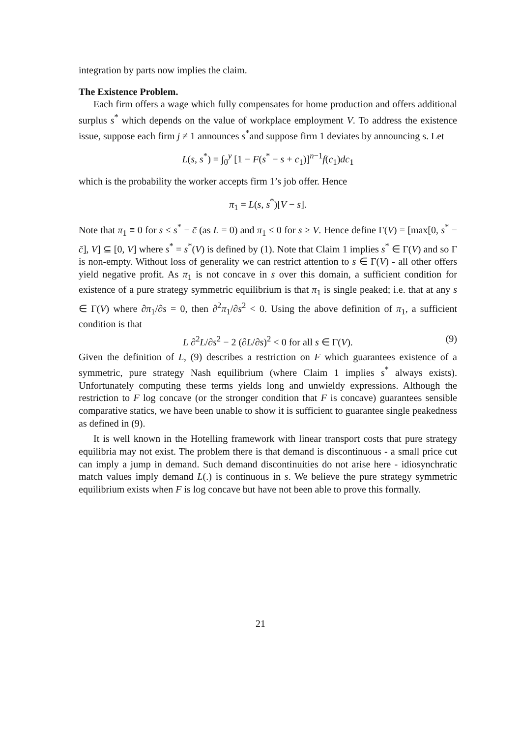integration by parts now implies the claim.
The Existence Problem.
Each firm offers a wage which fully compensates for home production and offers additional surplus s<sup>*</sup> which depends on the value of workplace employment V. To address the existence issue, suppose each firm j ≠ 1 announces s<sup>*</sup>and suppose firm 1 deviates by announcing s. Let
L(s, s<sup>*</sup>) = ∫<sub>0</sub><sup>y</sup> [1 − F(s<sup>*</sup> − s + c<sub>1</sub>)]<sup>n−1</sup>f(c<sub>1</sub>)dc<sub>1</sub>
which is the probability the worker accepts firm 1’s job offer. Hence
π<sub>1</sub> = L(s, s<sup>*</sup>)[V − s].
Note that π<sub>1</sub> ≡ 0 for s ≤ s<sup>*</sup> − c̄ (as L = 0) and π<sub>1</sub> ≤ 0 for s ≥ V. Hence define Γ(V) = [max[0, s<sup>*</sup> − c̄], V] ⊆ [0, V] where s<sup>*</sup> = s<sup>*</sup>(V) is defined by (1). Note that Claim 1 implies s<sup>*</sup> ∈ Γ(V) and so Γ is non-empty. Without loss of generality we can restrict attention to s ∈ Γ(V) - all other offers yield negative profit. As π<sub>1</sub> is not concave in s over this domain, a sufficient condition for existence of a pure strategy symmetric equilibrium is that π<sub>1</sub> is single peaked; i.e. that at any s ∈ Γ(V) where ∂π<sub>1</sub>/∂s = 0, then ∂<sup>2</sup>π<sub>1</sub>/∂s<sup>2</sup> < 0. Using the above definition of π<sub>1</sub>, a sufficient condition is that
L ∂<sup>2</sup>L/∂s<sup>2</sup> − 2 (∂L/∂s)<sup>2</sup> < 0 for all s ∈ Γ(V). (9)
Given the definition of L, (9) describes a restriction on F which guarantees existence of a symmetric, pure strategy Nash equilibrium (where Claim 1 implies s<sup>*</sup> always exists). Unfortunately computing these terms yields long and unwieldy expressions. Although the restriction to F log concave (or the stronger condition that F is concave) guarantees sensible comparative statics, we have been unable to show it is sufficient to guarantee single peakedness as defined in (9).
It is well known in the Hotelling framework with linear transport costs that pure strategy equilibria may not exist. The problem there is that demand is discontinuous - a small price cut can imply a jump in demand. Such demand discontinuities do not arise here - idiosynchratic match values imply demand L(.) is continuous in s. We believe the pure strategy symmetric equilibrium exists when F is log concave but have not been able to prove this formally.
21